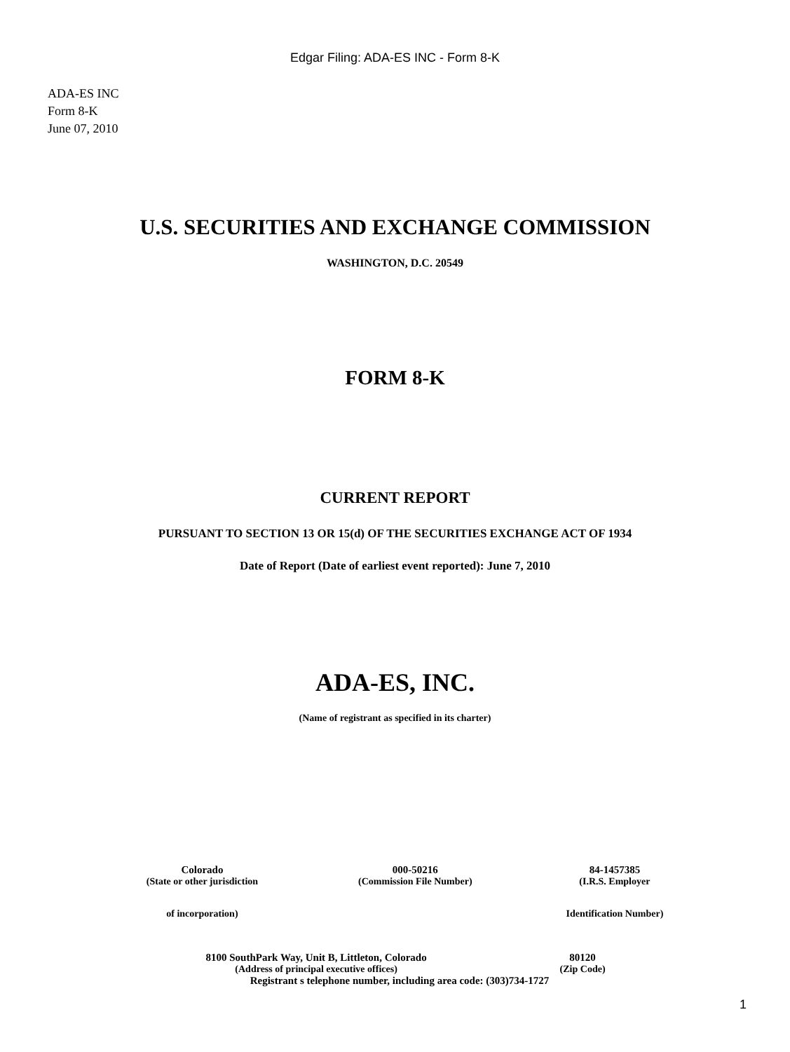Edgar Filing: ADA-ES INC - Form 8-K
ADA-ES INC
Form 8-K
June 07, 2010
U.S. SECURITIES AND EXCHANGE COMMISSION
WASHINGTON, D.C. 20549
FORM 8-K
CURRENT REPORT
PURSUANT TO SECTION 13 OR 15(d) OF THE SECURITIES EXCHANGE ACT OF 1934
Date of Report (Date of earliest event reported): June 7, 2010
ADA-ES, INC.
(Name of registrant as specified in its charter)
| Colorado | 000-50216 | 84-1457385 |
| (State or other jurisdiction | (Commission File Number) | (I.R.S. Employer |
| of incorporation) | | Identification Number) |
| 8100 SouthPark Way, Unit B, Littleton, Colorado | 80120 |
| (Address of principal executive offices) | (Zip Code) |
Registrant s telephone number, including area code: (303)734-1727
1